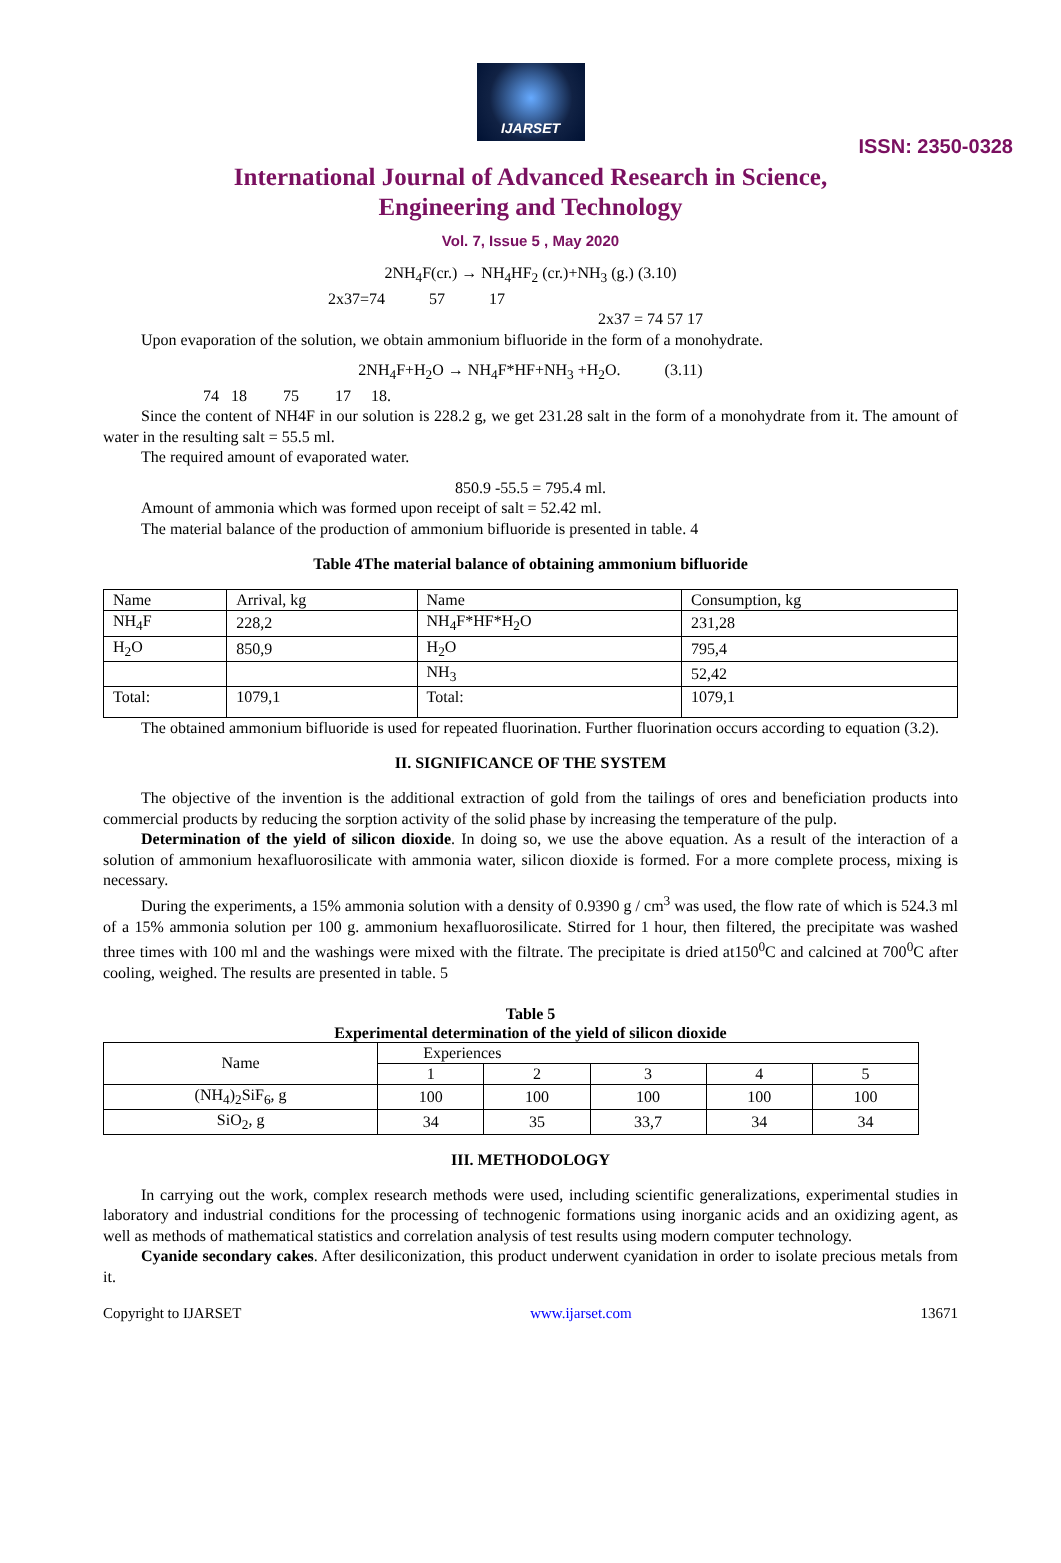IJARSET
ISSN: 2350-0328
International Journal of Advanced Research in Science,
Engineering and Technology
Vol. 7, Issue 5 , May 2020
2NH<sub>4</sub>F(cr.) → NH<sub>4</sub>HF<sub>2</sub> (cr.)+NH<sub>3</sub> (g.) (3.10)
2x37=74 57 17
2x37 = 74 57 17
Upon evaporation of the solution, we obtain ammonium bifluoride in the form of a monohydrate.
2NH<sub>4</sub>F+H<sub>2</sub>O → NH<sub>4</sub>F*HF+NH<sub>3</sub> +H<sub>2</sub>O. (3.11)
74 18 75 17 18.
Since the content of NH4F in our solution is 228.2 g, we get 231.28 salt in the form of a monohydrate from it. The amount of water in the resulting salt = 55.5 ml.
The required amount of evaporated water.
850.9 -55.5 = 795.4 ml.
Amount of ammonia which was formed upon receipt of salt = 52.42 ml.
The material balance of the production of ammonium bifluoride is presented in table. 4
Table 4The material balance of obtaining ammonium bifluoride
| Name | Arrival, kg | Name | Consumption, kg |
| NH<sub>4</sub>F | 228,2 | NH<sub>4</sub>F*HF*H<sub>2</sub>O | 231,28 |
| H<sub>2</sub>O | 850,9 | H<sub>2</sub>O | 795,4 |
| | | NH<sub>3</sub> | 52,42 |
| Total: | 1079,1 | Total: | 1079,1 |
The obtained ammonium bifluoride is used for repeated fluorination. Further fluorination occurs according to equation (3.2).
II. SIGNIFICANCE OF THE SYSTEM
The objective of the invention is the additional extraction of gold from the tailings of ores and beneficiation products into commercial products by reducing the sorption activity of the solid phase by increasing the temperature of the pulp.
Determination of the yield of silicon dioxide. In doing so, we use the above equation. As a result of the interaction of a solution of ammonium hexafluorosilicate with ammonia water, silicon dioxide is formed. For a more complete process, mixing is necessary.
During the experiments, a 15% ammonia solution with a density of 0.9390 g / cm<sup>3</sup> was used, the flow rate of which is 524.3 ml of a 15% ammonia solution per 100 g. ammonium hexafluorosilicate. Stirred for 1 hour, then filtered, the precipitate was washed three times with 100 ml and the washings were mixed with the filtrate. The precipitate is dried at150<sup>0</sup>C and calcined at 700<sup>0</sup>C after cooling, weighed. The results are presented in table. 5
Table 5
Experimental determination of the yield of silicon dioxide
| Name | Experiences | | | | |
| | 1 | 2 | 3 | 4 | 5 |
| (NH<sub>4</sub>)<sub>2</sub>SiF<sub>6</sub>, g | 100 | 100 | 100 | 100 | 100 |
| SiO<sub>2</sub>, g | 34 | 35 | 33,7 | 34 | 34 |
III. METHODOLOGY
In carrying out the work, complex research methods were used, including scientific generalizations, experimental studies in laboratory and industrial conditions for the processing of technogenic formations using inorganic acids and an oxidizing agent, as well as methods of mathematical statistics and correlation analysis of test results using modern computer technology.
Cyanide secondary cakes. After desiliconization, this product underwent cyanidation in order to isolate precious metals from it.
Copyright to IJARSET www.ijarset.com 13671